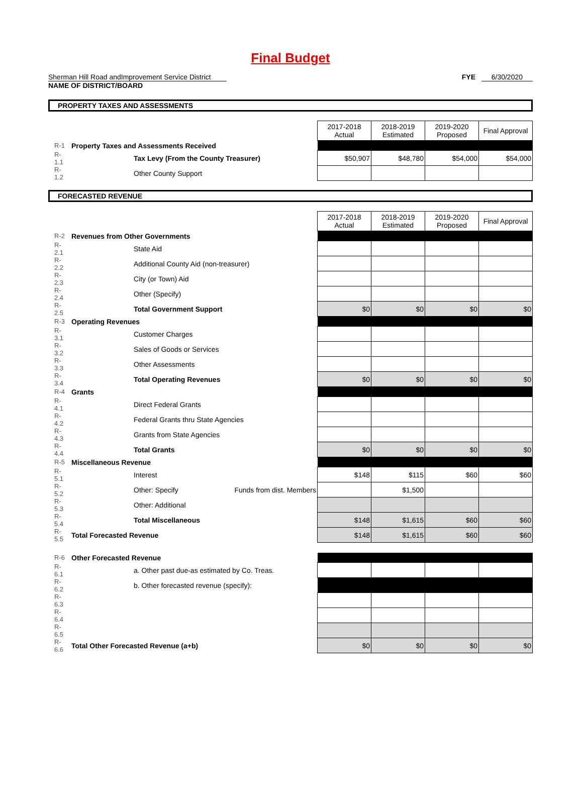Final Budget
Sherman Hill Road andImprovement Service District
NAME OF DISTRICT/BOARD
FYE 6/30/2020
PROPERTY TAXES AND ASSESSMENTS
| | | | | 2017-2018 Actual | 2018-2019 Estimated | 2019-2020 Proposed | Final Approval |
| R-1 | Property Taxes and Assessments Received | | | | | | |
| R-1.1 | | Tax Levy (From the County Treasurer) | | $50,907 | $48,780 | $54,000 | $54,000 |
| R-1.2 | | Other County Support | | | | | |
FORECASTED REVENUE
| | | | | 2017-2018 Actual | 2018-2019 Estimated | 2019-2020 Proposed | Final Approval |
| R-2 | Revenues from Other Governments | | | | | | |
| R-2.1 | | State Aid | | | | | |
| R-2.2 | | Additional County Aid (non-treasurer) | | | | | |
| R-2.3 | | City (or Town) Aid | | | | | |
| R-2.4 | | Other (Specify) | | | | | |
| R-2.5 | | Total Government Support | | $0 | $0 | $0 | $0 |
| R-3 | Operating Revenues | | | | | | |
| R-3.1 | | Customer Charges | | | | | |
| R-3.2 | | Sales of Goods or Services | | | | | |
| R-3.3 | | Other Assessments | | | | | |
| R-3.4 | | Total Operating Revenues | | $0 | $0 | $0 | $0 |
| R-4 | Grants | | | | | | |
| R-4.1 | | Direct Federal Grants | | | | | |
| R-4.2 | | Federal Grants thru State Agencies | | | | | |
| R-4.3 | | Grants from State Agencies | | | | | |
| R-4.4 | | Total Grants | | $0 | $0 | $0 | $0 |
| R-5 | Miscellaneous Revenue | | | | | | |
| R-5.1 | | Interest | | $148 | $115 | $60 | $60 |
| R-5.2 | | Other: Specify | Funds from dist. Members | | $1,500 | | |
| R-5.3 | | Other: Additional | | | | | |
| R-5.4 | | Total Miscellaneous | | $148 | $1,615 | $60 | $60 |
| R-5.5 | Total Forecasted Revenue | | | $148 | $1,615 | $60 | $60 |
| R-6 | Other Forecasted Revenue | | | | | | |
| R-6.1 | | a. Other past due-as estimated by Co. Treas. | | | | | |
| R-6.2 | | b. Other forecasted revenue (specify): | | | | | |
| R-6.3 | | | | | | | |
| R-6.4 | | | | | | | |
| R-6.5 | | | | | | | |
| R-6.6 | Total Other Forecasted Revenue (a+b) | | | $0 | $0 | $0 | $0 |